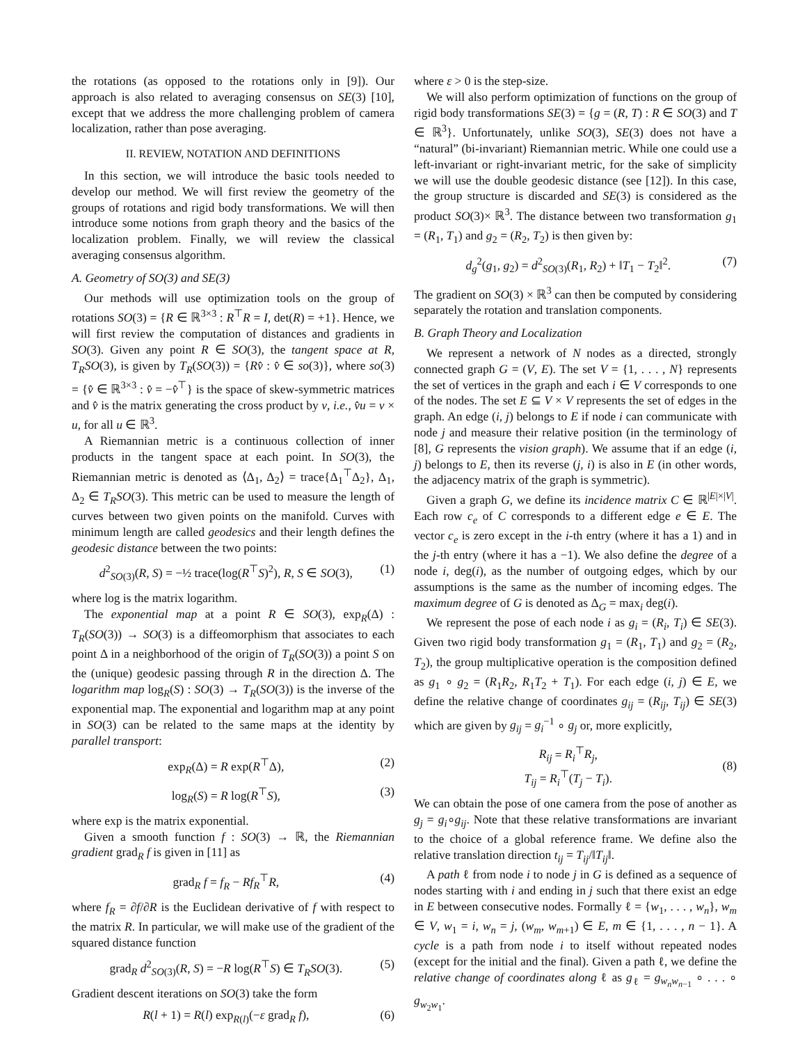the rotations (as opposed to the rotations only in [9]). Our approach is also related to averaging consensus on SE(3) [10], except that we address the more challenging problem of camera localization, rather than pose averaging.
II. REVIEW, NOTATION AND DEFINITIONS
In this section, we will introduce the basic tools needed to develop our method. We will first review the geometry of the groups of rotations and rigid body transformations. We will then introduce some notions from graph theory and the basics of the localization problem. Finally, we will review the classical averaging consensus algorithm.
A. Geometry of SO(3) and SE(3)
Our methods will use optimization tools on the group of rotations SO(3) = {R ∈ ℝ<sup>3×3</sup> : R<sup>⊤</sup>R = I, det(R) = +1}. Hence, we will first review the computation of distances and gradients in SO(3). Given any point R ∈ SO(3), the tangent space at R, T<sub>R</sub>SO(3), is given by T<sub>R</sub>(SO(3)) = {Rv̂ : v̂ ∈ so(3)}, where so(3) = {v̂ ∈ ℝ<sup>3×3</sup> : v̂ = −v̂<sup>⊤</sup>} is the space of skew-symmetric matrices and v̂ is the matrix generating the cross product by v, i.e., v̂u = v × u, for all u ∈ ℝ<sup>3</sup>.
A Riemannian metric is a continuous collection of inner products in the tangent space at each point. In SO(3), the Riemannian metric is denoted as ⟨Δ<sub>1</sub>, Δ<sub>2</sub>⟩ = trace{Δ<sub>1</sub><sup>⊤</sup>Δ<sub>2</sub>}, Δ<sub>1</sub>, Δ<sub>2</sub> ∈ T<sub>R</sub>SO(3). This metric can be used to measure the length of curves between two given points on the manifold. Curves with minimum length are called geodesics and their length defines the geodesic distance between the two points:
d<sup>2</sup><sub>SO(3)</sub>(R, S) = −½ trace(log(R<sup>⊤</sup>S)<sup>2</sup>), R, S ∈ SO(3), (1)
where log is the matrix logarithm.
The exponential map at a point R ∈ SO(3), exp<sub>R</sub>(Δ) : T<sub>R</sub>(SO(3)) → SO(3) is a diffeomorphism that associates to each point Δ in a neighborhood of the origin of T<sub>R</sub>(SO(3)) a point S on the (unique) geodesic passing through R in the direction Δ. The logarithm map log<sub>R</sub>(S) : SO(3) → T<sub>R</sub>(SO(3)) is the inverse of the exponential map. The exponential and logarithm map at any point in SO(3) can be related to the same maps at the identity by parallel transport:
exp<sub>R</sub>(Δ) = R exp(R<sup>⊤</sup>Δ), (2)
log<sub>R</sub>(S) = R log(R<sup>⊤</sup>S), (3)
where exp is the matrix exponential.
Given a smooth function f : SO(3) → ℝ, the Riemannian gradient grad<sub>R</sub> f is given in [11] as
grad<sub>R</sub> f = f<sub>R</sub> − Rf<sub>R</sub><sup>⊤</sup>R, (4)
where f<sub>R</sub> = ∂f/∂R is the Euclidean derivative of f with respect to the matrix R. In particular, we will make use of the gradient of the squared distance function
grad<sub>R</sub> d<sup>2</sup><sub>SO(3)</sub>(R, S) = −R log(R<sup>⊤</sup>S) ∈ T<sub>R</sub>SO(3). (5)
Gradient descent iterations on SO(3) take the form
R(l + 1) = R(l) exp<sub>R(l)</sub>(−ε grad<sub>R</sub> f), (6)
where ε > 0 is the step-size.
We will also perform optimization of functions on the group of rigid body transformations SE(3) = {g = (R, T) : R ∈ SO(3) and T ∈ ℝ<sup>3</sup>}. Unfortunately, unlike SO(3), SE(3) does not have a “natural” (bi-invariant) Riemannian metric. While one could use a left-invariant or right-invariant metric, for the sake of simplicity we will use the double geodesic distance (see [12]). In this case, the group structure is discarded and SE(3) is considered as the product SO(3)× ℝ<sup>3</sup>. The distance between two transformation g<sub>1</sub> = (R<sub>1</sub>, T<sub>1</sub>) and g<sub>2</sub> = (R<sub>2</sub>, T<sub>2</sub>) is then given by:
d<sub>g</sub><sup>2</sup>(g<sub>1</sub>, g<sub>2</sub>) = d<sup>2</sup><sub>SO(3)</sub>(R<sub>1</sub>, R<sub>2</sub>) + ‖T<sub>1</sub> − T<sub>2</sub>‖<sup>2</sup>. (7)
The gradient on SO(3) × ℝ<sup>3</sup> can then be computed by considering separately the rotation and translation components.
B. Graph Theory and Localization
We represent a network of N nodes as a directed, strongly connected graph G = (V, E). The set V = {1, . . . , N} represents the set of vertices in the graph and each i ∈ V corresponds to one of the nodes. The set E ⊆ V × V represents the set of edges in the graph. An edge (i, j) belongs to E if node i can communicate with node j and measure their relative position (in the terminology of [8], G represents the vision graph). We assume that if an edge (i, j) belongs to E, then its reverse (j, i) is also in E (in other words, the adjacency matrix of the graph is symmetric).
Given a graph G, we define its incidence matrix C ∈ ℝ<sup>|E|×|V|</sup>. Each row c<sub>e</sub> of C corresponds to a different edge e ∈ E. The vector c<sub>e</sub> is zero except in the i-th entry (where it has a 1) and in the j-th entry (where it has a −1). We also define the degree of a node i, deg(i), as the number of outgoing edges, which by our assumptions is the same as the number of incoming edges. The maximum degree of G is denoted as Δ<sub>G</sub> = max<sub>i</sub> deg(i).
We represent the pose of each node i as g<sub>i</sub> = (R<sub>i</sub>, T<sub>i</sub>) ∈ SE(3). Given two rigid body transformation g<sub>1</sub> = (R<sub>1</sub>, T<sub>1</sub>) and g<sub>2</sub> = (R<sub>2</sub>, T<sub>2</sub>), the group multiplicative operation is the composition defined as g<sub>1</sub> ∘ g<sub>2</sub> = (R<sub>1</sub>R<sub>2</sub>, R<sub>1</sub>T<sub>2</sub> + T<sub>1</sub>). For each edge (i, j) ∈ E, we define the relative change of coordinates g<sub>ij</sub> = (R<sub>ij</sub>, T<sub>ij</sub>) ∈ SE(3) which are given by g<sub>ij</sub> = g<sub>i</sub><sup>−1</sup> ∘ g<sub>j</sub> or, more explicitly,
R<sub>ij</sub> = R<sub>i</sub><sup>⊤</sup>R<sub>j</sub>,
T<sub>ij</sub> = R<sub>i</sub><sup>⊤</sup>(T<sub>j</sub> − T<sub>i</sub>). (8)
We can obtain the pose of one camera from the pose of another as g<sub>j</sub> = g<sub>i</sub>∘g<sub>ij</sub>. Note that these relative transformations are invariant to the choice of a global reference frame. We define also the relative translation direction t<sub>ij</sub> = T<sub>ij</sub>/‖T<sub>ij</sub>‖.
A path ℓ from node i to node j in G is defined as a sequence of nodes starting with i and ending in j such that there exist an edge in E between consecutive nodes. Formally ℓ = {w<sub>1</sub>, . . . , w<sub>n</sub>}, w<sub>m</sub> ∈ V, w<sub>1</sub> = i, w<sub>n</sub> = j, (w<sub>m</sub>, w<sub>m+1</sub>) ∈ E, m ∈ {1, . . . , n − 1}. A cycle is a path from node i to itself without repeated nodes (except for the initial and the final). Given a path ℓ, we define the relative change of coordinates along ℓ as g<sub>ℓ</sub> = g<sub>w<sub>n</sub>w<sub>n−1</sub></sub> ∘ . . . ∘ g<sub>w<sub>2</sub>w<sub>1</sub></sub>.